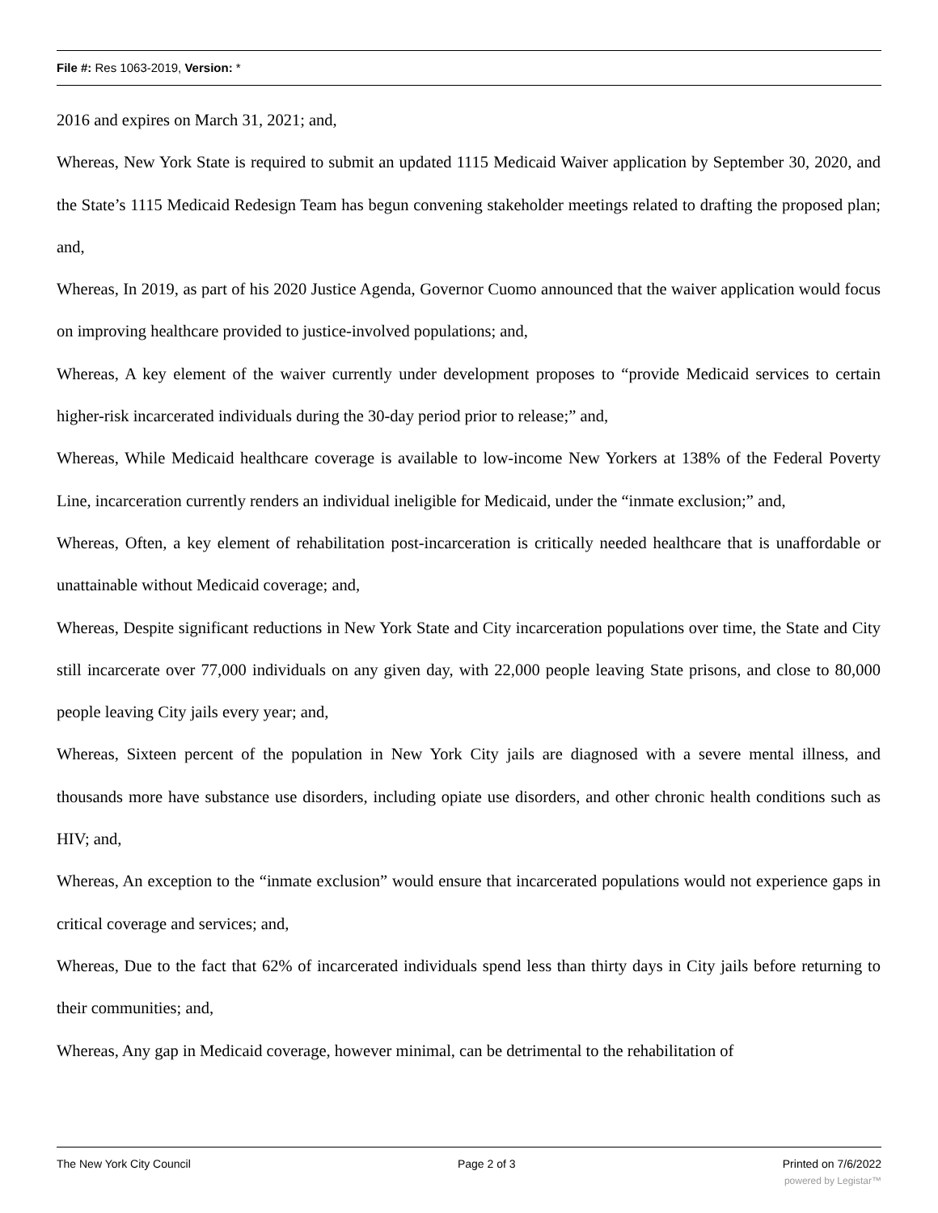File #: Res 1063-2019, Version: *
2016 and expires on March 31, 2021; and,
Whereas, New York State is required to submit an updated 1115 Medicaid Waiver application by September 30, 2020, and the State’s 1115 Medicaid Redesign Team has begun convening stakeholder meetings related to drafting the proposed plan; and,
Whereas, In 2019, as part of his 2020 Justice Agenda, Governor Cuomo announced that the waiver application would focus on improving healthcare provided to justice-involved populations; and,
Whereas, A key element of the waiver currently under development proposes to “provide Medicaid services to certain higher-risk incarcerated individuals during the 30-day period prior to release;” and,
Whereas, While Medicaid healthcare coverage is available to low-income New Yorkers at 138% of the Federal Poverty Line, incarceration currently renders an individual ineligible for Medicaid, under the “inmate exclusion;” and,
Whereas, Often, a key element of rehabilitation post-incarceration is critically needed healthcare that is unaffordable or unattainable without Medicaid coverage; and,
Whereas, Despite significant reductions in New York State and City incarceration populations over time, the State and City still incarcerate over 77,000 individuals on any given day, with 22,000 people leaving State prisons, and close to 80,000 people leaving City jails every year; and,
Whereas, Sixteen percent of the population in New York City jails are diagnosed with a severe mental illness, and thousands more have substance use disorders, including opiate use disorders, and other chronic health conditions such as HIV; and,
Whereas, An exception to the “inmate exclusion” would ensure that incarcerated populations would not experience gaps in critical coverage and services; and,
Whereas, Due to the fact that 62% of incarcerated individuals spend less than thirty days in City jails before returning to their communities; and,
Whereas, Any gap in Medicaid coverage, however minimal, can be detrimental to the rehabilitation of
The New York City Council Page 2 of 3 Printed on 7/6/2022
powered by Legistar™